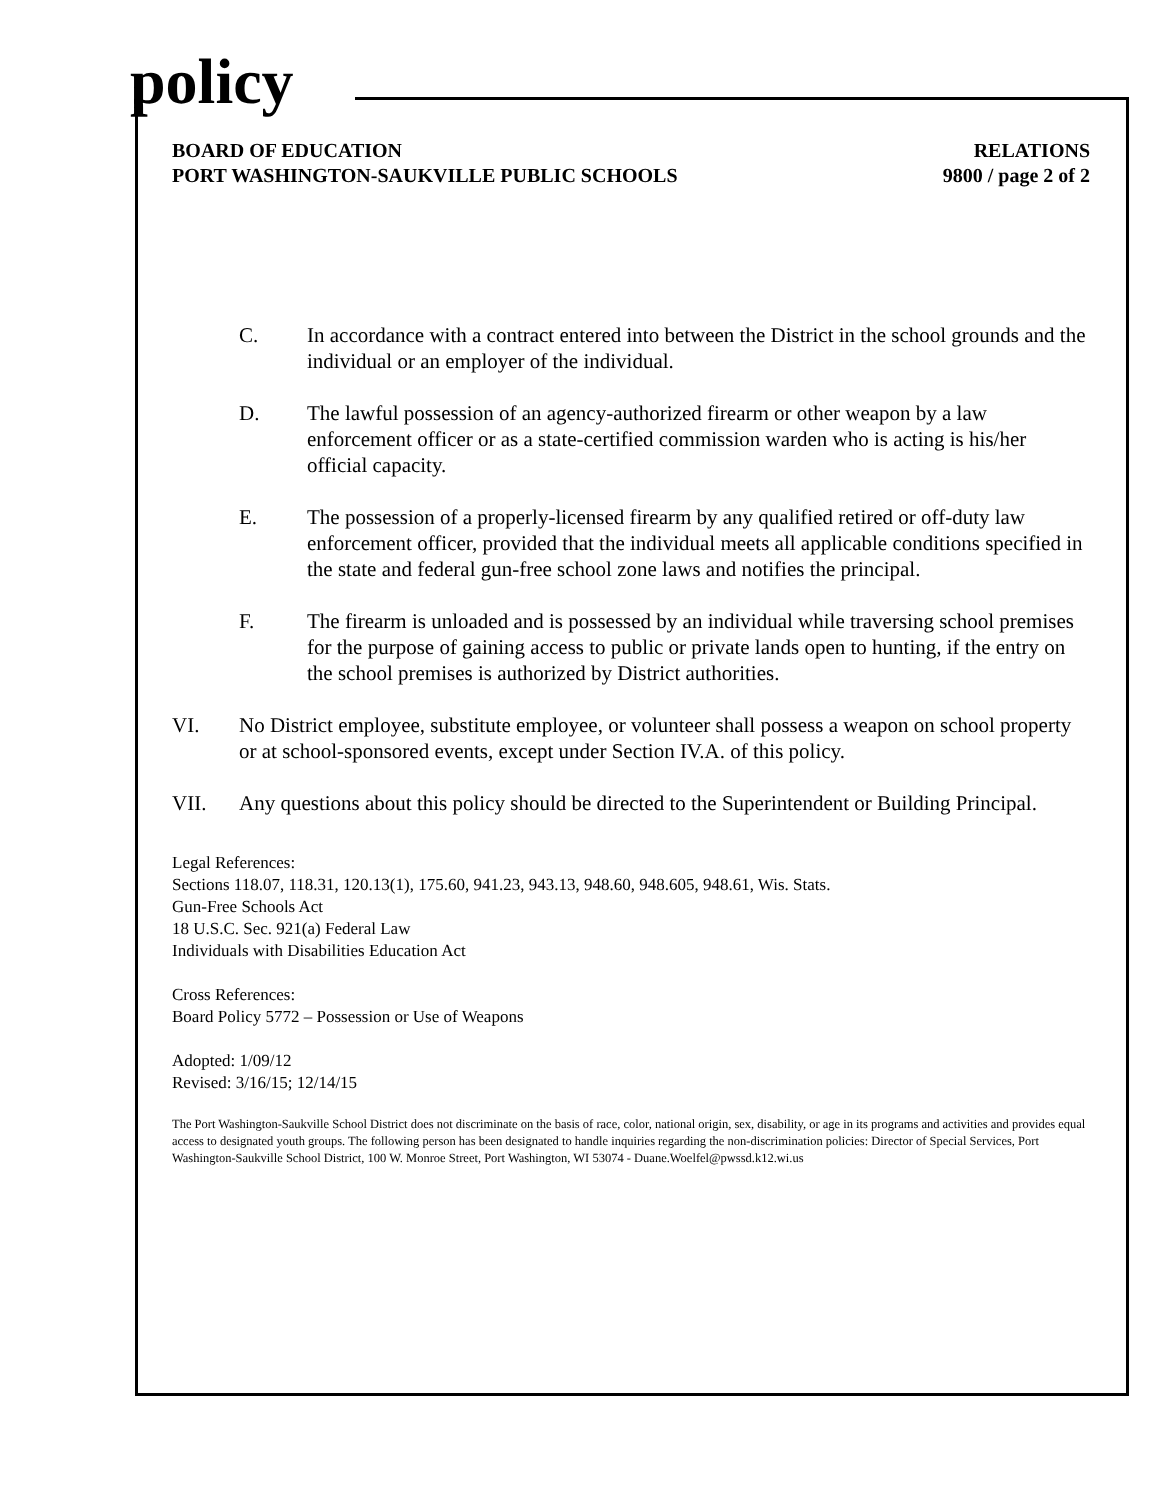policy
BOARD OF EDUCATION
PORT WASHINGTON-SAUKVILLE PUBLIC SCHOOLS
RELATIONS
9800 / page 2 of 2
C. In accordance with a contract entered into between the District in the school grounds and the individual or an employer of the individual.
D. The lawful possession of an agency-authorized firearm or other weapon by a law enforcement officer or as a state-certified commission warden who is acting is his/her official capacity.
E. The possession of a properly-licensed firearm by any qualified retired or off-duty law enforcement officer, provided that the individual meets all applicable conditions specified in the state and federal gun-free school zone laws and notifies the principal.
F. The firearm is unloaded and is possessed by an individual while traversing school premises for the purpose of gaining access to public or private lands open to hunting, if the entry on the school premises is authorized by District authorities.
VI. No District employee, substitute employee, or volunteer shall possess a weapon on school property or at school-sponsored events, except under Section IV.A. of this policy.
VII. Any questions about this policy should be directed to the Superintendent or Building Principal.
Legal References:
Sections 118.07, 118.31, 120.13(1), 175.60, 941.23, 943.13, 948.60, 948.605, 948.61, Wis. Stats.
Gun-Free Schools Act
18 U.S.C. Sec. 921(a) Federal Law
Individuals with Disabilities Education Act
Cross References:
Board Policy 5772 – Possession or Use of Weapons
Adopted: 1/09/12
Revised: 3/16/15; 12/14/15
The Port Washington-Saukville School District does not discriminate on the basis of race, color, national origin, sex, disability, or age in its programs and activities and provides equal access to designated youth groups. The following person has been designated to handle inquiries regarding the non-discrimination policies: Director of Special Services, Port Washington-Saukville School District, 100 W. Monroe Street, Port Washington, WI 53074 - Duane.Woelfel@pwssd.k12.wi.us